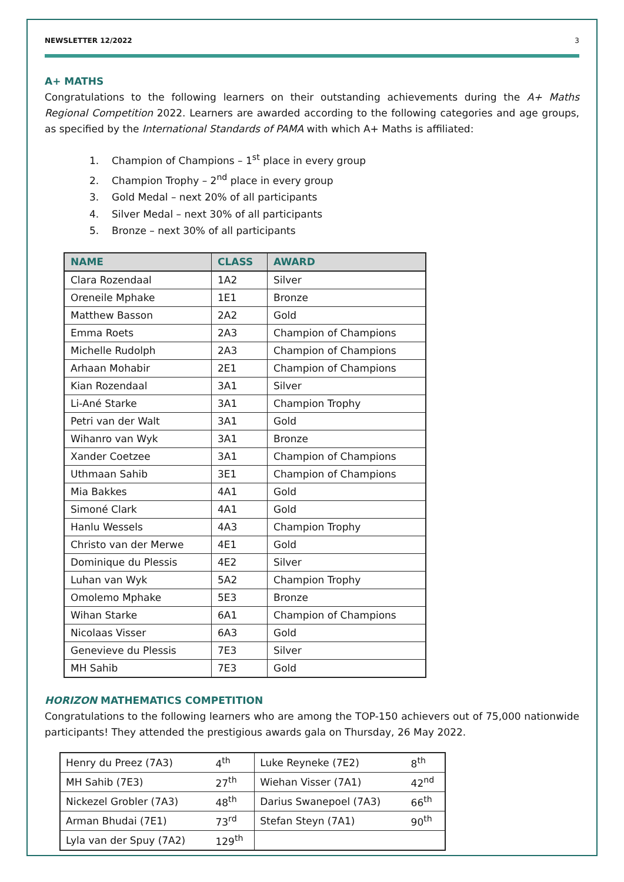NEWSLETTER 12/2022 3
A+ MATHS
Congratulations to the following learners on their outstanding achievements during the A+ Maths Regional Competition 2022. Learners are awarded according to the following categories and age groups, as specified by the International Standards of PAMA with which A+ Maths is affiliated:
1. Champion of Champions – 1<sup>st</sup> place in every group
2. Champion Trophy – 2<sup>nd</sup> place in every group
3. Gold Medal – next 20% of all participants
4. Silver Medal – next 30% of all participants
5. Bronze – next 30% of all participants
| NAME | CLASS | AWARD |
| --- | --- | --- |
| Clara Rozendaal | 1A2 | Silver |
| Oreneile Mphake | 1E1 | Bronze |
| Matthew Basson | 2A2 | Gold |
| Emma Roets | 2A3 | Champion of Champions |
| Michelle Rudolph | 2A3 | Champion of Champions |
| Arhaan Mohabir | 2E1 | Champion of Champions |
| Kian Rozendaal | 3A1 | Silver |
| Li-Ané Starke | 3A1 | Champion Trophy |
| Petri van der Walt | 3A1 | Gold |
| Wihanro van Wyk | 3A1 | Bronze |
| Xander Coetzee | 3A1 | Champion of Champions |
| Uthmaan Sahib | 3E1 | Champion of Champions |
| Mia Bakkes | 4A1 | Gold |
| Simoné Clark | 4A1 | Gold |
| Hanlu Wessels | 4A3 | Champion Trophy |
| Christo van der Merwe | 4E1 | Gold |
| Dominique du Plessis | 4E2 | Silver |
| Luhan van Wyk | 5A2 | Champion Trophy |
| Omolemo Mphake | 5E3 | Bronze |
| Wihan Starke | 6A1 | Champion of Champions |
| Nicolaas Visser | 6A3 | Gold |
| Genevieve du Plessis | 7E3 | Silver |
| MH Sahib | 7E3 | Gold |
HORIZON MATHEMATICS COMPETITION
Congratulations to the following learners who are among the TOP-150 achievers out of 75,000 nationwide participants! They attended the prestigious awards gala on Thursday, 26 May 2022.
| Henry du Preez (7A3) | 4<sup>th</sup> | Luke Reyneke (7E2) | 8<sup>th</sup> |
| MH Sahib (7E3) | 27<sup>th</sup> | Wiehan Visser (7A1) | 42<sup>nd</sup> |
| Nickezel Grobler (7A3) | 48<sup>th</sup> | Darius Swanepoel (7A3) | 66<sup>th</sup> |
| Arman Bhudai (7E1) | 73<sup>rd</sup> | Stefan Steyn (7A1) | 90<sup>th</sup> |
| Lyla van der Spuy (7A2) | 129<sup>th</sup> | | |